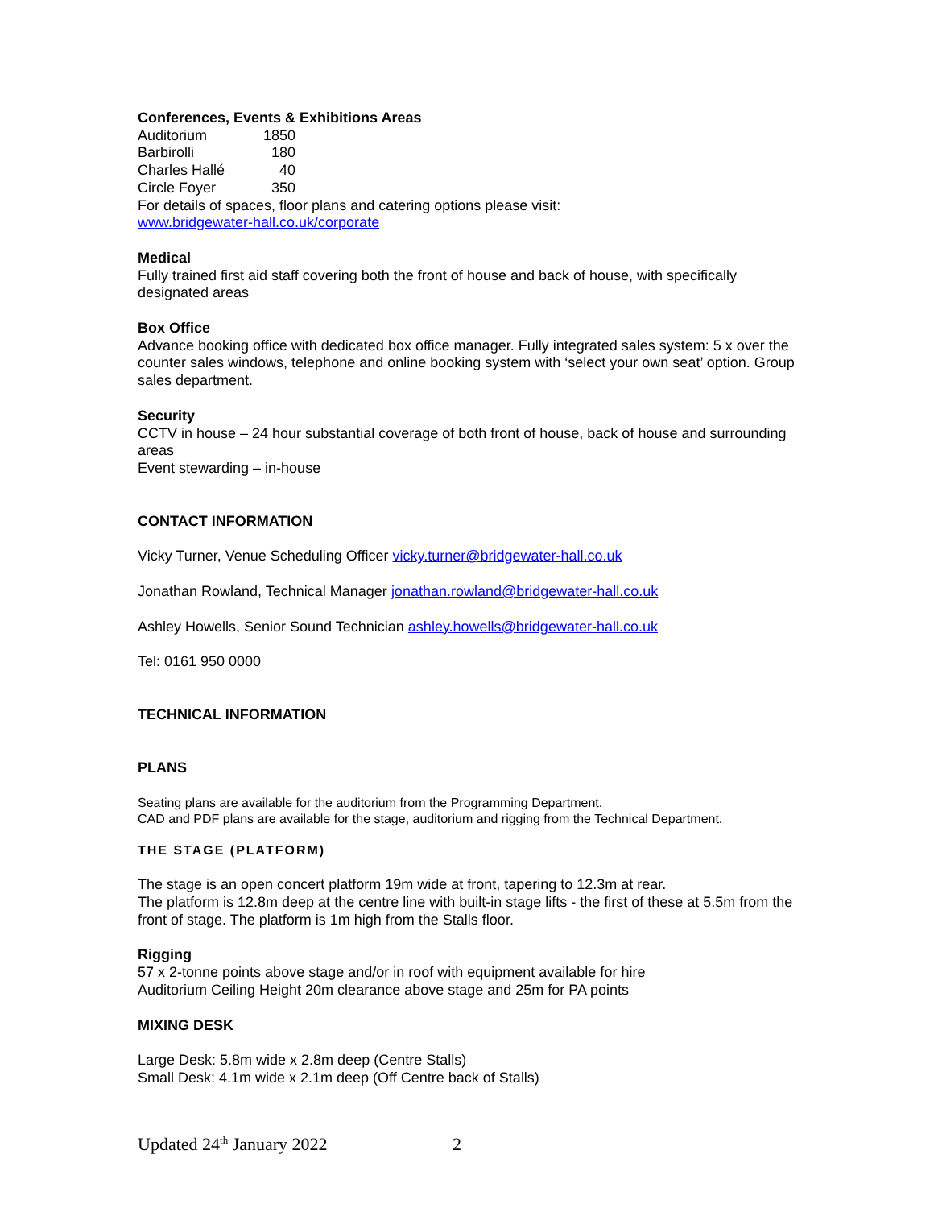Conferences, Events & Exhibitions Areas
| Auditorium | 1850 |
| Barbirolli | 180 |
| Charles Hallé | 40 |
| Circle Foyer | 350 |
For details of spaces, floor plans and catering options please visit:
www.bridgewater-hall.co.uk/corporate
Medical
Fully trained first aid staff covering both the front of house and back of house, with specifically designated areas
Box Office
Advance booking office with dedicated box office manager. Fully integrated sales system: 5 x over the counter sales windows, telephone and online booking system with ‘select your own seat’ option. Group sales department.
Security
CCTV in house – 24 hour substantial coverage of both front of house, back of house and surrounding areas
Event stewarding – in-house
CONTACT INFORMATION
Vicky Turner, Venue Scheduling Officer vicky.turner@bridgewater-hall.co.uk
Jonathan Rowland, Technical Manager jonathan.rowland@bridgewater-hall.co.uk
Ashley Howells, Senior Sound Technician ashley.howells@bridgewater-hall.co.uk
Tel: 0161 950 0000
TECHNICAL INFORMATION
PLANS
Seating plans are available for the auditorium from the Programming Department.
CAD and PDF plans are available for the stage, auditorium and rigging from the Technical Department.
THE STAGE (PLATFORM)
The stage is an open concert platform 19m wide at front, tapering to 12.3m at rear.
The platform is 12.8m deep at the centre line with built-in stage lifts - the first of these at 5.5m from the front of stage. The platform is 1m high from the Stalls floor.
Rigging
57 x 2-tonne points above stage and/or in roof with equipment available for hire
Auditorium Ceiling Height 20m clearance above stage and 25m for PA points
MIXING DESK
Large Desk: 5.8m wide x 2.8m deep (Centre Stalls)
Small Desk: 4.1m wide x 2.1m deep (Off Centre back of Stalls)
Updated 24<sup>th</sup> January 2022 2